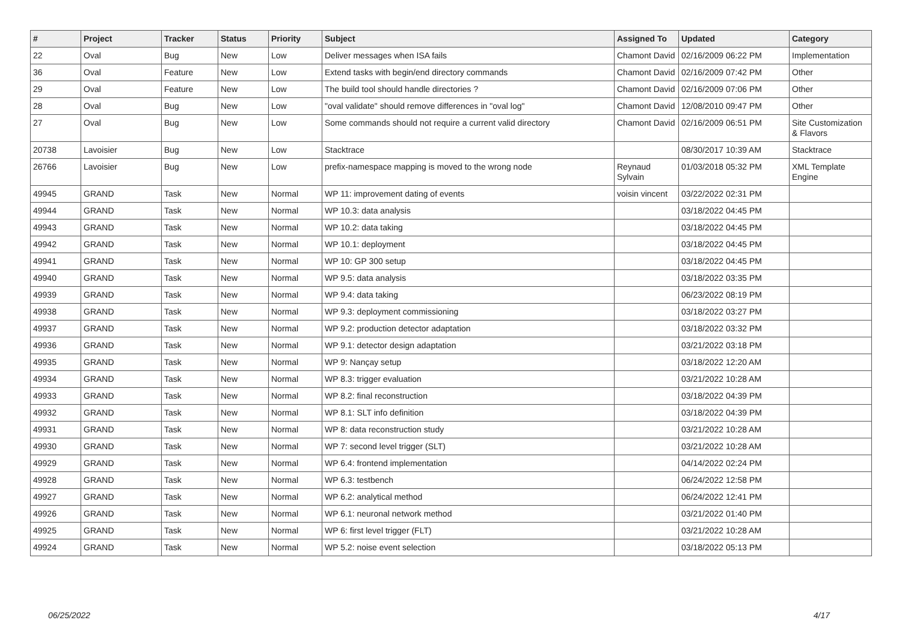| # | Project | Tracker | Status | Priority | Subject | Assigned To | Updated | Category |
| --- | --- | --- | --- | --- | --- | --- | --- | --- |
| 22 | Oval | Bug | New | Low | Deliver messages when ISA fails | Chamont David | 02/16/2009 06:22 PM | Implementation |
| 36 | Oval | Feature | New | Low | Extend tasks with begin/end directory commands | Chamont David | 02/16/2009 07:42 PM | Other |
| 29 | Oval | Feature | New | Low | The build tool should handle directories ? | Chamont David | 02/16/2009 07:06 PM | Other |
| 28 | Oval | Bug | New | Low | "oval validate" should remove differences in "oval log" | Chamont David | 12/08/2010 09:47 PM | Other |
| 27 | Oval | Bug | New | Low | Some commands should not require a current valid directory | Chamont David | 02/16/2009 06:51 PM | Site Customization & Flavors |
| 20738 | Lavoisier | Bug | New | Low | Stacktrace | | 08/30/2017 10:39 AM | Stacktrace |
| 26766 | Lavoisier | Bug | New | Low | prefix-namespace mapping is moved to the wrong node | Reynaud Sylvain | 01/03/2018 05:32 PM | XML Template Engine |
| 49945 | GRAND | Task | New | Normal | WP 11: improvement dating of events | voisin vincent | 03/22/2022 02:31 PM | |
| 49944 | GRAND | Task | New | Normal | WP 10.3: data analysis | | 03/18/2022 04:45 PM | |
| 49943 | GRAND | Task | New | Normal | WP 10.2: data taking | | 03/18/2022 04:45 PM | |
| 49942 | GRAND | Task | New | Normal | WP 10.1: deployment | | 03/18/2022 04:45 PM | |
| 49941 | GRAND | Task | New | Normal | WP 10: GP 300 setup | | 03/18/2022 04:45 PM | |
| 49940 | GRAND | Task | New | Normal | WP 9.5: data analysis | | 03/18/2022 03:35 PM | |
| 49939 | GRAND | Task | New | Normal | WP 9.4: data taking | | 06/23/2022 08:19 PM | |
| 49938 | GRAND | Task | New | Normal | WP 9.3: deployment commissioning | | 03/18/2022 03:27 PM | |
| 49937 | GRAND | Task | New | Normal | WP 9.2: production detector adaptation | | 03/18/2022 03:32 PM | |
| 49936 | GRAND | Task | New | Normal | WP 9.1: detector design adaptation | | 03/21/2022 03:18 PM | |
| 49935 | GRAND | Task | New | Normal | WP 9: Nançay setup | | 03/18/2022 12:20 AM | |
| 49934 | GRAND | Task | New | Normal | WP 8.3: trigger evaluation | | 03/21/2022 10:28 AM | |
| 49933 | GRAND | Task | New | Normal | WP 8.2: final reconstruction | | 03/18/2022 04:39 PM | |
| 49932 | GRAND | Task | New | Normal | WP 8.1: SLT info definition | | 03/18/2022 04:39 PM | |
| 49931 | GRAND | Task | New | Normal | WP 8: data reconstruction study | | 03/21/2022 10:28 AM | |
| 49930 | GRAND | Task | New | Normal | WP 7: second level trigger (SLT) | | 03/21/2022 10:28 AM | |
| 49929 | GRAND | Task | New | Normal | WP 6.4: frontend implementation | | 04/14/2022 02:24 PM | |
| 49928 | GRAND | Task | New | Normal | WP 6.3: testbench | | 06/24/2022 12:58 PM | |
| 49927 | GRAND | Task | New | Normal | WP 6.2: analytical method | | 06/24/2022 12:41 PM | |
| 49926 | GRAND | Task | New | Normal | WP 6.1: neuronal network method | | 03/21/2022 01:40 PM | |
| 49925 | GRAND | Task | New | Normal | WP 6: first level trigger (FLT) | | 03/21/2022 10:28 AM | |
| 49924 | GRAND | Task | New | Normal | WP 5.2: noise event selection | | 03/18/2022 05:13 PM | |
06/25/2022 4/17